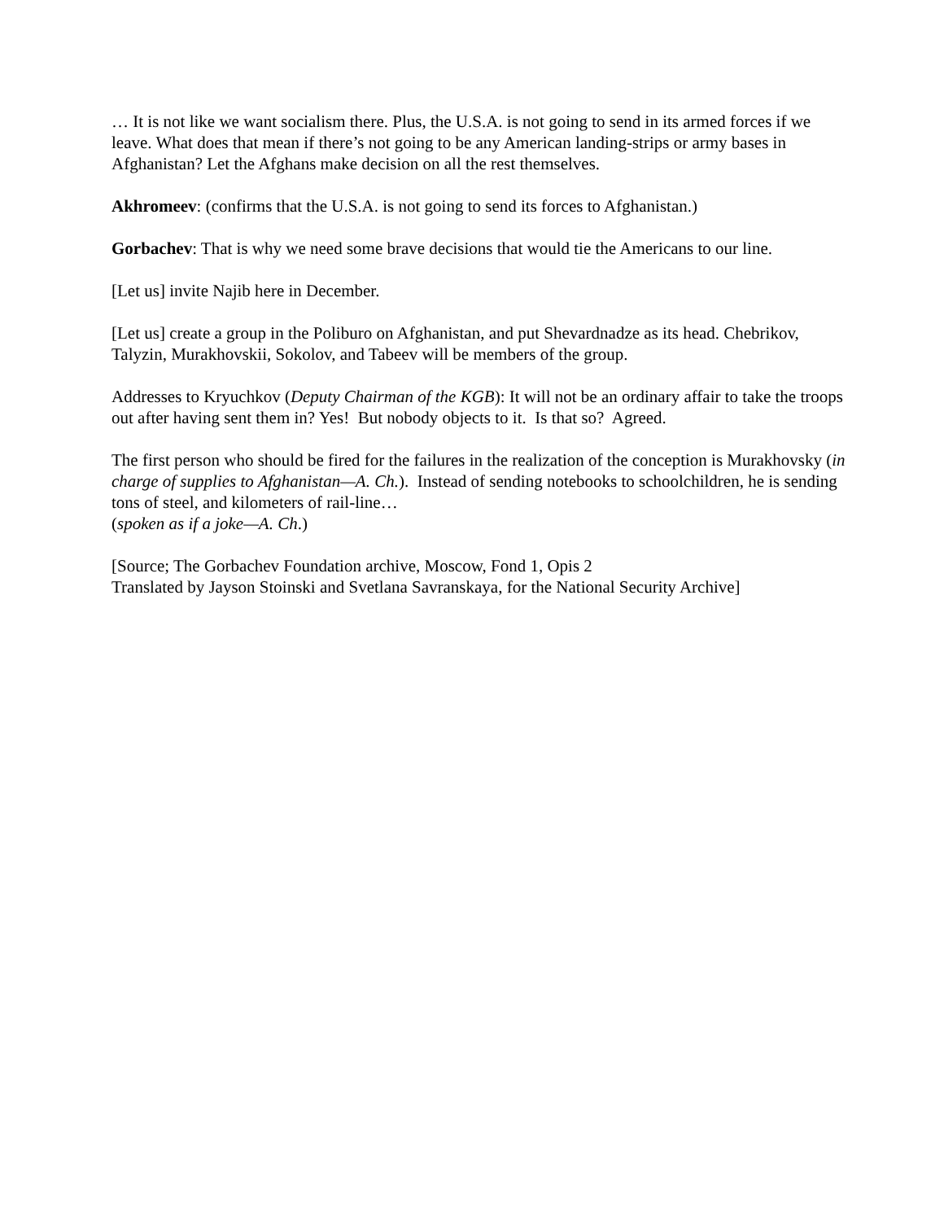… It is not like we want socialism there. Plus, the U.S.A. is not going to send in its armed forces if we leave. What does that mean if there’s not going to be any American landing-strips or army bases in Afghanistan? Let the Afghans make decision on all the rest themselves.
Akhromeev: (confirms that the U.S.A. is not going to send its forces to Afghanistan.)
Gorbachev: That is why we need some brave decisions that would tie the Americans to our line.
[Let us] invite Najib here in December.
[Let us] create a group in the Poliburo on Afghanistan, and put Shevardnadze as its head. Chebrikov, Talyzin, Murakhovskii, Sokolov, and Tabeev will be members of the group.
Addresses to Kryuchkov (Deputy Chairman of the KGB): It will not be an ordinary affair to take the troops out after having sent them in? Yes! But nobody objects to it. Is that so? Agreed.
The first person who should be fired for the failures in the realization of the conception is Murakhovsky (in charge of supplies to Afghanistan—A. Ch.). Instead of sending notebooks to schoolchildren, he is sending tons of steel, and kilometers of rail-line…
(spoken as if a joke—A. Ch.)
[Source; The Gorbachev Foundation archive, Moscow, Fond 1, Opis 2
Translated by Jayson Stoinski and Svetlana Savranskaya, for the National Security Archive]